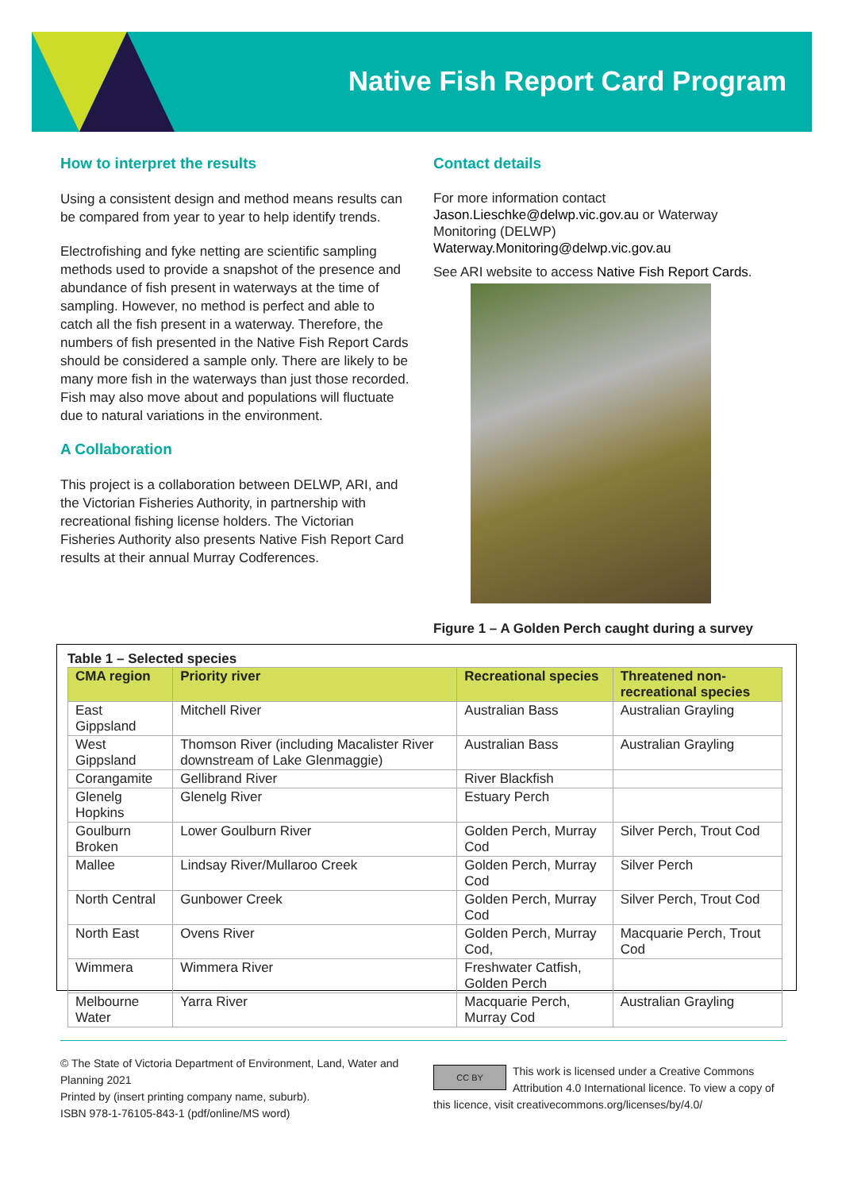Native Fish Report Card Program
How to interpret the results
Using a consistent design and method means results can be compared from year to year to help identify trends.
Electrofishing and fyke netting are scientific sampling methods used to provide a snapshot of the presence and abundance of fish present in waterways at the time of sampling. However, no method is perfect and able to catch all the fish present in a waterway. Therefore, the numbers of fish presented in the Native Fish Report Cards should be considered a sample only. There are likely to be many more fish in the waterways than just those recorded. Fish may also move about and populations will fluctuate due to natural variations in the environment.
A Collaboration
This project is a collaboration between DELWP, ARI, and the Victorian Fisheries Authority, in partnership with recreational fishing license holders. The Victorian Fisheries Authority also presents Native Fish Report Card results at their annual Murray Codferences.
Contact details
For more information contact Jason.Lieschke@delwp.vic.gov.au or Waterway Monitoring (DELWP) Waterway.Monitoring@delwp.vic.gov.au
See ARI website to access Native Fish Report Cards.
Figure 1 – A Golden Perch caught during a survey
Table 1 – Selected species
| CMA region | Priority river | Recreational species | Threatened non-recreational species |
| --- | --- | --- | --- |
| East Gippsland | Mitchell River | Australian Bass | Australian Grayling |
| West Gippsland | Thomson River (including Macalister River downstream of Lake Glenmaggie) | Australian Bass | Australian Grayling |
| Corangamite | Gellibrand River | River Blackfish | |
| Glenelg Hopkins | Glenelg River | Estuary Perch | |
| Goulburn Broken | Lower Goulburn River | Golden Perch, Murray Cod | Silver Perch, Trout Cod |
| Mallee | Lindsay River/Mullaroo Creek | Golden Perch, Murray Cod | Silver Perch |
| North Central | Gunbower Creek | Golden Perch, Murray Cod | Silver Perch, Trout Cod |
| North East | Ovens River | Golden Perch, Murray Cod, | Macquarie Perch, Trout Cod |
| Wimmera | Wimmera River | Freshwater Catfish, Golden Perch | |
| Melbourne Water | Yarra River | Macquarie Perch, Murray Cod | Australian Grayling |
© The State of Victoria Department of Environment, Land, Water and Planning 2021
Printed by (insert printing company name, suburb).
ISBN 978-1-76105-843-1 (pdf/online/MS word)
CC BY This work is licensed under a Creative Commons Attribution 4.0 International licence. To view a copy of this licence, visit creativecommons.org/licenses/by/4.0/